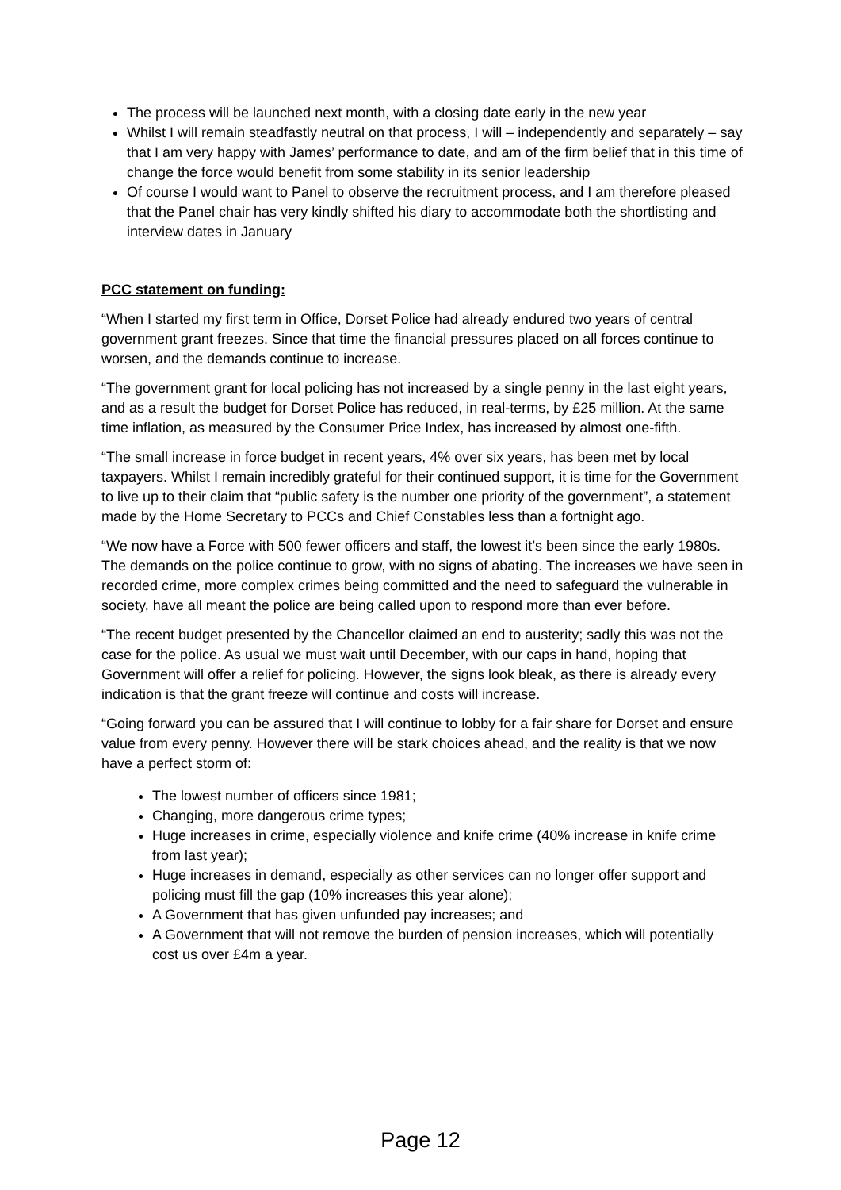The process will be launched next month, with a closing date early in the new year
Whilst I will remain steadfastly neutral on that process, I will – independently and separately – say that I am very happy with James’ performance to date, and am of the firm belief that in this time of change the force would benefit from some stability in its senior leadership
Of course I would want to Panel to observe the recruitment process, and I am therefore pleased that the Panel chair has very kindly shifted his diary to accommodate both the shortlisting and interview dates in January
PCC statement on funding:
“When I started my first term in Office, Dorset Police had already endured two years of central government grant freezes. Since that time the financial pressures placed on all forces continue to worsen, and the demands continue to increase.
“The government grant for local policing has not increased by a single penny in the last eight years, and as a result the budget for Dorset Police has reduced, in real-terms, by £25 million. At the same time inflation, as measured by the Consumer Price Index, has increased by almost one-fifth.
“The small increase in force budget in recent years, 4% over six years, has been met by local taxpayers. Whilst I remain incredibly grateful for their continued support, it is time for the Government to live up to their claim that “public safety is the number one priority of the government”, a statement made by the Home Secretary to PCCs and Chief Constables less than a fortnight ago.
“We now have a Force with 500 fewer officers and staff, the lowest it’s been since the early 1980s. The demands on the police continue to grow, with no signs of abating. The increases we have seen in recorded crime, more complex crimes being committed and the need to safeguard the vulnerable in society, have all meant the police are being called upon to respond more than ever before.
“The recent budget presented by the Chancellor claimed an end to austerity; sadly this was not the case for the police. As usual we must wait until December, with our caps in hand, hoping that Government will offer a relief for policing. However, the signs look bleak, as there is already every indication is that the grant freeze will continue and costs will increase.
“Going forward you can be assured that I will continue to lobby for a fair share for Dorset and ensure value from every penny. However there will be stark choices ahead, and the reality is that we now have a perfect storm of:
The lowest number of officers since 1981;
Changing, more dangerous crime types;
Huge increases in crime, especially violence and knife crime (40% increase in knife crime from last year);
Huge increases in demand, especially as other services can no longer offer support and policing must fill the gap (10% increases this year alone);
A Government that has given unfunded pay increases; and
A Government that will not remove the burden of pension increases, which will potentially cost us over £4m a year.
Page 12